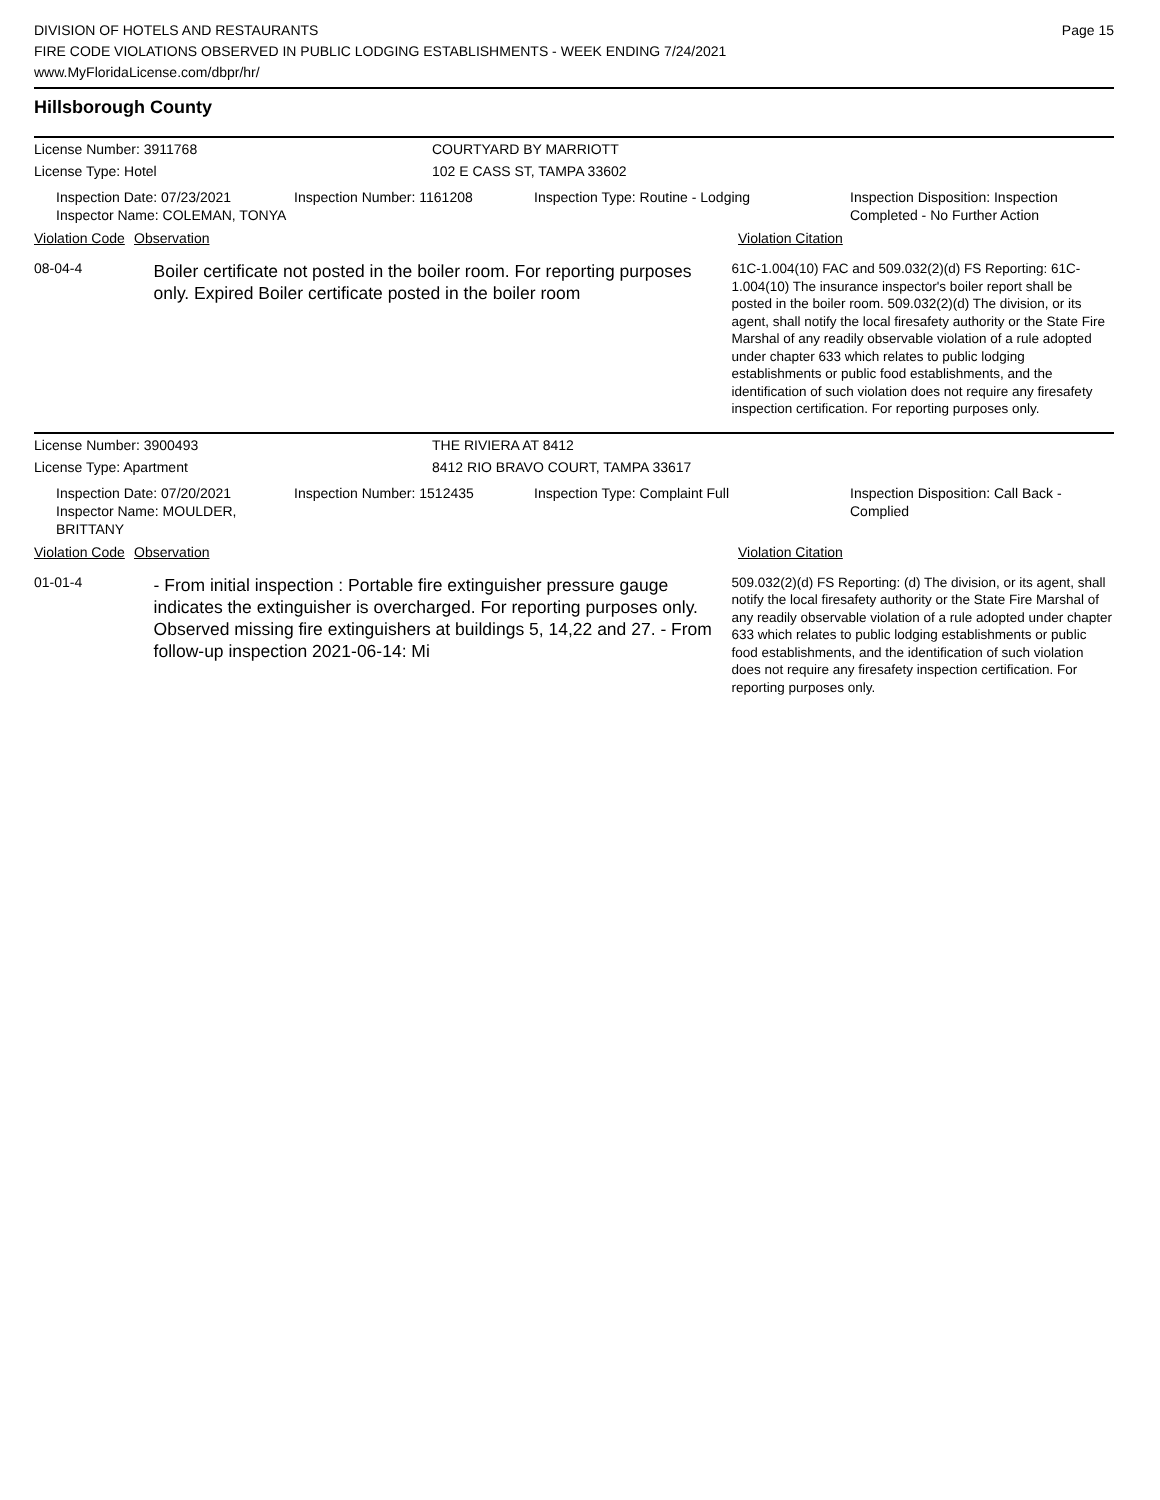DIVISION OF HOTELS AND RESTAURANTS
FIRE CODE VIOLATIONS OBSERVED IN PUBLIC LODGING ESTABLISHMENTS - WEEK ENDING 7/24/2021
www.MyFloridaLicense.com/dbpr/hr/
Page 15
Hillsborough County
License Number: 3911768 COURTYARD BY MARRIOTT
License Type: Hotel 102 E CASS ST, TAMPA 33602
Inspection Date: 07/23/2021
Inspector Name: COLEMAN, TONYA
Inspection Number: 1161208 Inspection Type: Routine - Lodging Inspection Disposition: Inspection
Completed - No Further Action
Violation Code
Observation Violation Citation
08-04-4
Boiler certificate not posted in the boiler room. For reporting purposes only. Expired Boiler certificate posted in the boiler room
61C-1.004(10) FAC and 509.032(2)(d) FS Reporting: 61C-1.004(10) The insurance inspector's boiler report shall be posted in the boiler room. 509.032(2)(d) The division, or its agent, shall notify the local firesafety authority or the State Fire Marshal of any readily observable violation of a rule adopted under chapter 633 which relates to public lodging establishments or public food establishments, and the identification of such violation does not require any firesafety inspection certification. For reporting purposes only.
License Number: 3900493 THE RIVIERA AT 8412
License Type: Apartment 8412 RIO BRAVO COURT, TAMPA 33617
Inspection Date: 07/20/2021
Inspector Name: MOULDER, BRITTANY
Inspection Number: 1512435 Inspection Type: Complaint Full Inspection Disposition: Call Back -
Complied
Violation Code
Observation Violation Citation
01-01-4
- From initial inspection : Portable fire extinguisher pressure gauge indicates the extinguisher is overcharged. For reporting purposes only. Observed missing fire extinguishers at buildings 5, 14,22 and 27. - From follow-up inspection 2021-06-14: Mi
509.032(2)(d) FS Reporting: (d) The division, or its agent, shall notify the local firesafety authority or the State Fire Marshal of any readily observable violation of a rule adopted under chapter 633 which relates to public lodging establishments or public food establishments, and the identification of such violation does not require any firesafety inspection certification. For reporting purposes only.